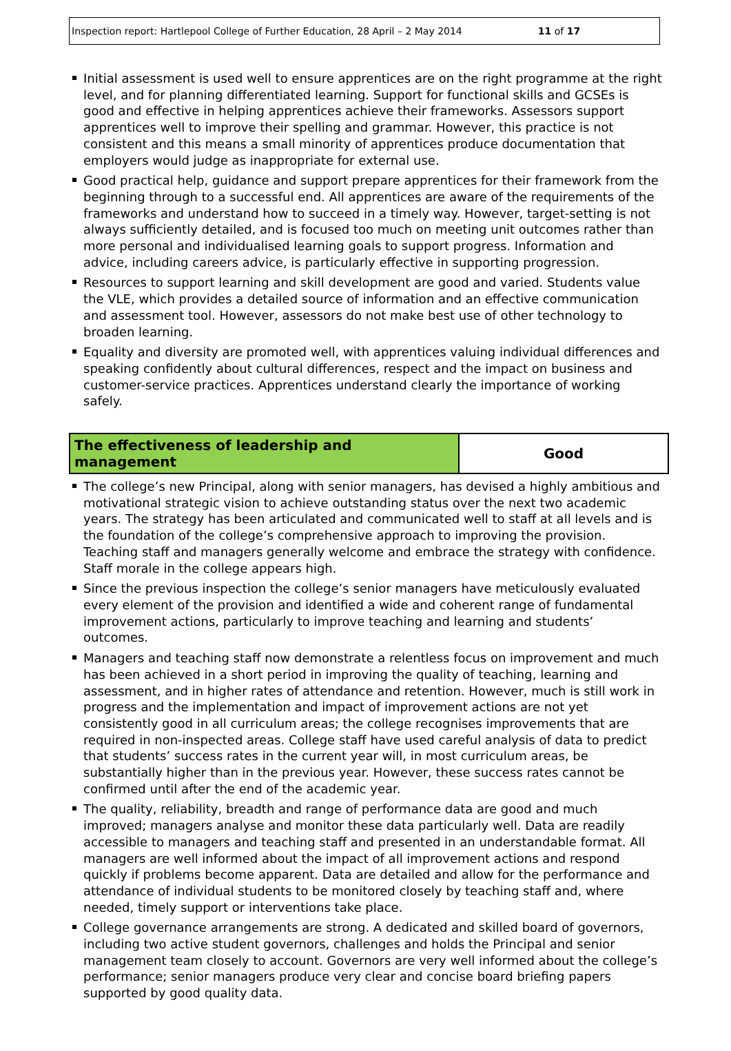Inspection report: Hartlepool College of Further Education, 28 April – 2 May 2014 11 of 17
Initial assessment is used well to ensure apprentices are on the right programme at the right level, and for planning differentiated learning. Support for functional skills and GCSEs is good and effective in helping apprentices achieve their frameworks. Assessors support apprentices well to improve their spelling and grammar. However, this practice is not consistent and this means a small minority of apprentices produce documentation that employers would judge as inappropriate for external use.
Good practical help, guidance and support prepare apprentices for their framework from the beginning through to a successful end. All apprentices are aware of the requirements of the frameworks and understand how to succeed in a timely way. However, target-setting is not always sufficiently detailed, and is focused too much on meeting unit outcomes rather than more personal and individualised learning goals to support progress. Information and advice, including careers advice, is particularly effective in supporting progression.
Resources to support learning and skill development are good and varied. Students value the VLE, which provides a detailed source of information and an effective communication and assessment tool. However, assessors do not make best use of other technology to broaden learning.
Equality and diversity are promoted well, with apprentices valuing individual differences and speaking confidently about cultural differences, respect and the impact on business and customer-service practices. Apprentices understand clearly the importance of working safely.
| The effectiveness of leadership and management | Good |
The college’s new Principal, along with senior managers, has devised a highly ambitious and motivational strategic vision to achieve outstanding status over the next two academic years. The strategy has been articulated and communicated well to staff at all levels and is the foundation of the college’s comprehensive approach to improving the provision. Teaching staff and managers generally welcome and embrace the strategy with confidence. Staff morale in the college appears high.
Since the previous inspection the college’s senior managers have meticulously evaluated every element of the provision and identified a wide and coherent range of fundamental improvement actions, particularly to improve teaching and learning and students’ outcomes.
Managers and teaching staff now demonstrate a relentless focus on improvement and much has been achieved in a short period in improving the quality of teaching, learning and assessment, and in higher rates of attendance and retention. However, much is still work in progress and the implementation and impact of improvement actions are not yet consistently good in all curriculum areas; the college recognises improvements that are required in non-inspected areas. College staff have used careful analysis of data to predict that students’ success rates in the current year will, in most curriculum areas, be substantially higher than in the previous year. However, these success rates cannot be confirmed until after the end of the academic year.
The quality, reliability, breadth and range of performance data are good and much improved; managers analyse and monitor these data particularly well. Data are readily accessible to managers and teaching staff and presented in an understandable format. All managers are well informed about the impact of all improvement actions and respond quickly if problems become apparent. Data are detailed and allow for the performance and attendance of individual students to be monitored closely by teaching staff and, where needed, timely support or interventions take place.
College governance arrangements are strong. A dedicated and skilled board of governors, including two active student governors, challenges and holds the Principal and senior management team closely to account. Governors are very well informed about the college’s performance; senior managers produce very clear and concise board briefing papers supported by good quality data.